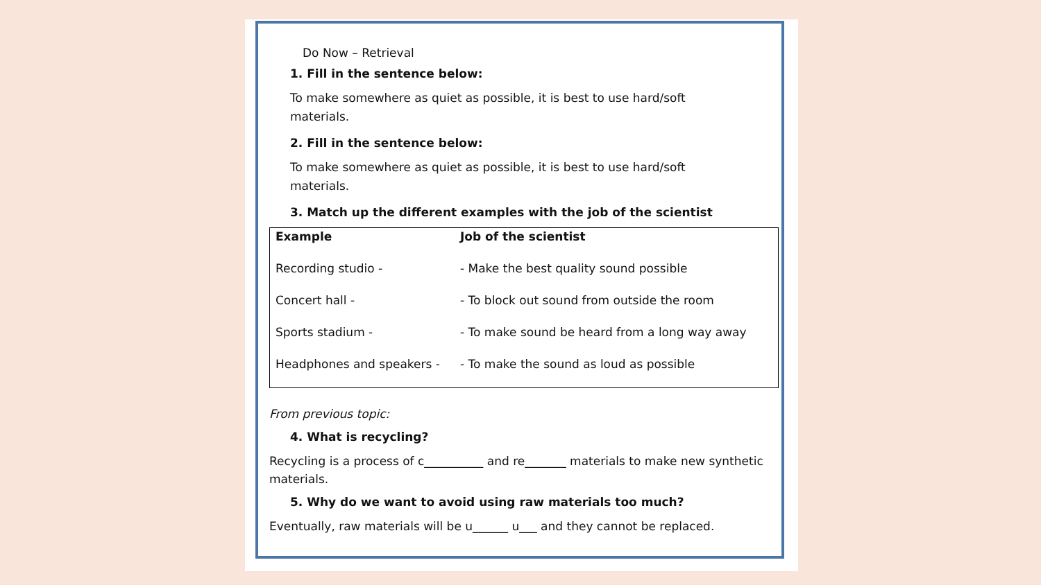Do Now – Retrieval
1. Fill in the sentence below:
To make somewhere as quiet as possible, it is best to use hard/soft materials.
2. Fill in the sentence below:
To make somewhere as quiet as possible, it is best to use hard/soft materials.
3. Match up the different examples with the job of the scientist
| Example | Job of the scientist |
| Recording studio - | - Make the best quality sound possible |
| Concert hall - | - To block out sound from outside the room |
| Sports stadium - | - To make sound be heard from a long way away |
| Headphones and speakers - | - To make the sound as loud as possible |
From previous topic:
4. What is recycling?
Recycling is a process of c__________ and re_______ materials to make new synthetic materials.
5. Why do we want to avoid using raw materials too much?
Eventually, raw materials will be u______ u___ and they cannot be replaced.